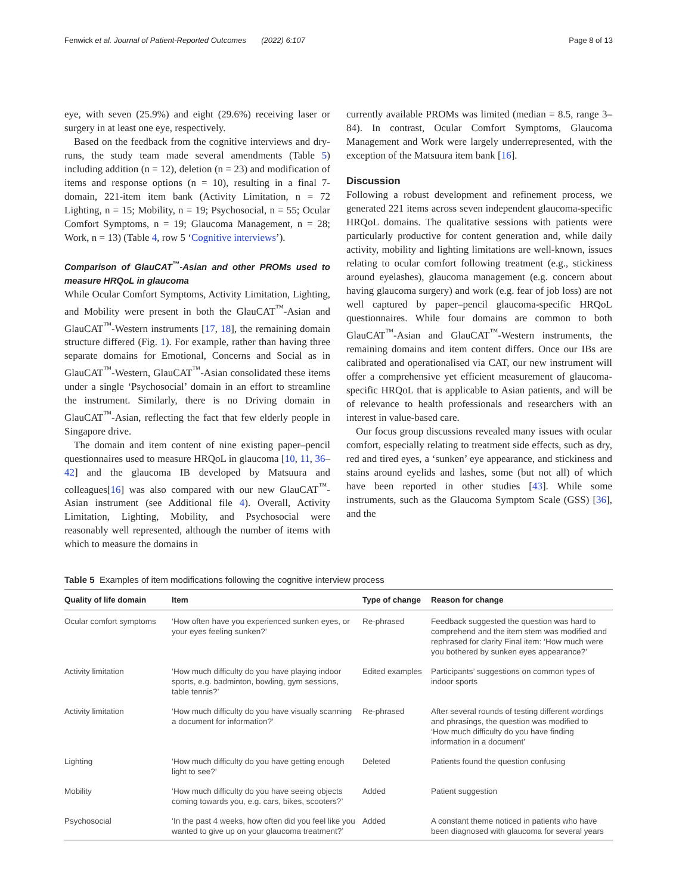Fenwick et al. Journal of Patient-Reported Outcomes (2022) 6:107 Page 8 of 13
eye, with seven (25.9%) and eight (29.6%) receiving laser or surgery in at least one eye, respectively.
Based on the feedback from the cognitive interviews and dry-runs, the study team made several amendments (Table 5) including addition (n = 12), deletion (n = 23) and modification of items and response options (n = 10), resulting in a final 7-domain, 221-item item bank (Activity Limitation, n = 72 Lighting, n = 15; Mobility, n = 19; Psychosocial, n = 55; Ocular Comfort Symptoms, n = 19; Glaucoma Management, n = 28; Work, n = 13) (Table 4, row 5 ‘Cognitive interviews’).
Comparison of GlauCAT<sup>™</sup>-Asian and other PROMs used to measure HRQoL in glaucoma
While Ocular Comfort Symptoms, Activity Limitation, Lighting, and Mobility were present in both the GlauCAT<sup>™</sup>-Asian and GlauCAT<sup>™</sup>-Western instruments [17, 18], the remaining domain structure differed (Fig. 1). For example, rather than having three separate domains for Emotional, Concerns and Social as in GlauCAT<sup>™</sup>-Western, GlauCAT<sup>™</sup>-Asian consolidated these items under a single ‘Psychosocial’ domain in an effort to streamline the instrument. Similarly, there is no Driving domain in GlauCAT<sup>™</sup>-Asian, reflecting the fact that few elderly people in Singapore drive.
The domain and item content of nine existing paper–pencil questionnaires used to measure HRQoL in glaucoma [10, 11, 36–42] and the glaucoma IB developed by Matsuura and colleagues[16] was also compared with our new GlauCAT<sup>™</sup>-Asian instrument (see Additional file 4). Overall, Activity Limitation, Lighting, Mobility, and Psychosocial were reasonably well represented, although the number of items with which to measure the domains in
currently available PROMs was limited (median = 8.5, range 3–84). In contrast, Ocular Comfort Symptoms, Glaucoma Management and Work were largely underrepresented, with the exception of the Matsuura item bank [16].
Discussion
Following a robust development and refinement process, we generated 221 items across seven independent glaucoma-specific HRQoL domains. The qualitative sessions with patients were particularly productive for content generation and, while daily activity, mobility and lighting limitations are well-known, issues relating to ocular comfort following treatment (e.g., stickiness around eyelashes), glaucoma management (e.g. concern about having glaucoma surgery) and work (e.g. fear of job loss) are not well captured by paper–pencil glaucoma-specific HRQoL questionnaires. While four domains are common to both GlauCAT<sup>™</sup>-Asian and GlauCAT<sup>™</sup>-Western instruments, the remaining domains and item content differs. Once our IBs are calibrated and operationalised via CAT, our new instrument will offer a comprehensive yet efficient measurement of glaucoma-specific HRQoL that is applicable to Asian patients, and will be of relevance to health professionals and researchers with an interest in value-based care.
Our focus group discussions revealed many issues with ocular comfort, especially relating to treatment side effects, such as dry, red and tired eyes, a ‘sunken’ eye appearance, and stickiness and stains around eyelids and lashes, some (but not all) of which have been reported in other studies [43]. While some instruments, such as the Glaucoma Symptom Scale (GSS) [36], and the
Table 5 Examples of item modifications following the cognitive interview process
| Quality of life domain | Item | Type of change | Reason for change |
| --- | --- | --- | --- |
| Ocular comfort symptoms | ‘How often have you experienced sunken eyes, or your eyes feeling sunken?’ | Re-phrased | Feedback suggested the question was hard to comprehend and the item stem was modified and rephrased for clarity Final item: ‘How much were you bothered by sunken eyes appearance?’ |
| Activity limitation | ‘How much difficulty do you have playing indoor sports, e.g. badminton, bowling, gym sessions, table tennis?’ | Edited examples | Participants’ suggestions on common types of indoor sports |
| Activity limitation | ‘How much difficulty do you have visually scanning a document for information?’ | Re-phrased | After several rounds of testing different wordings and phrasings, the question was modified to ‘How much difficulty do you have finding information in a document’ |
| Lighting | ‘How much difficulty do you have getting enough light to see?’ | Deleted | Patients found the question confusing |
| Mobility | ‘How much difficulty do you have seeing objects coming towards you, e.g. cars, bikes, scooters?’ | Added | Patient suggestion |
| Psychosocial | ‘In the past 4 weeks, how often did you feel like you wanted to give up on your glaucoma treatment?’ | Added | A constant theme noticed in patients who have been diagnosed with glaucoma for several years |